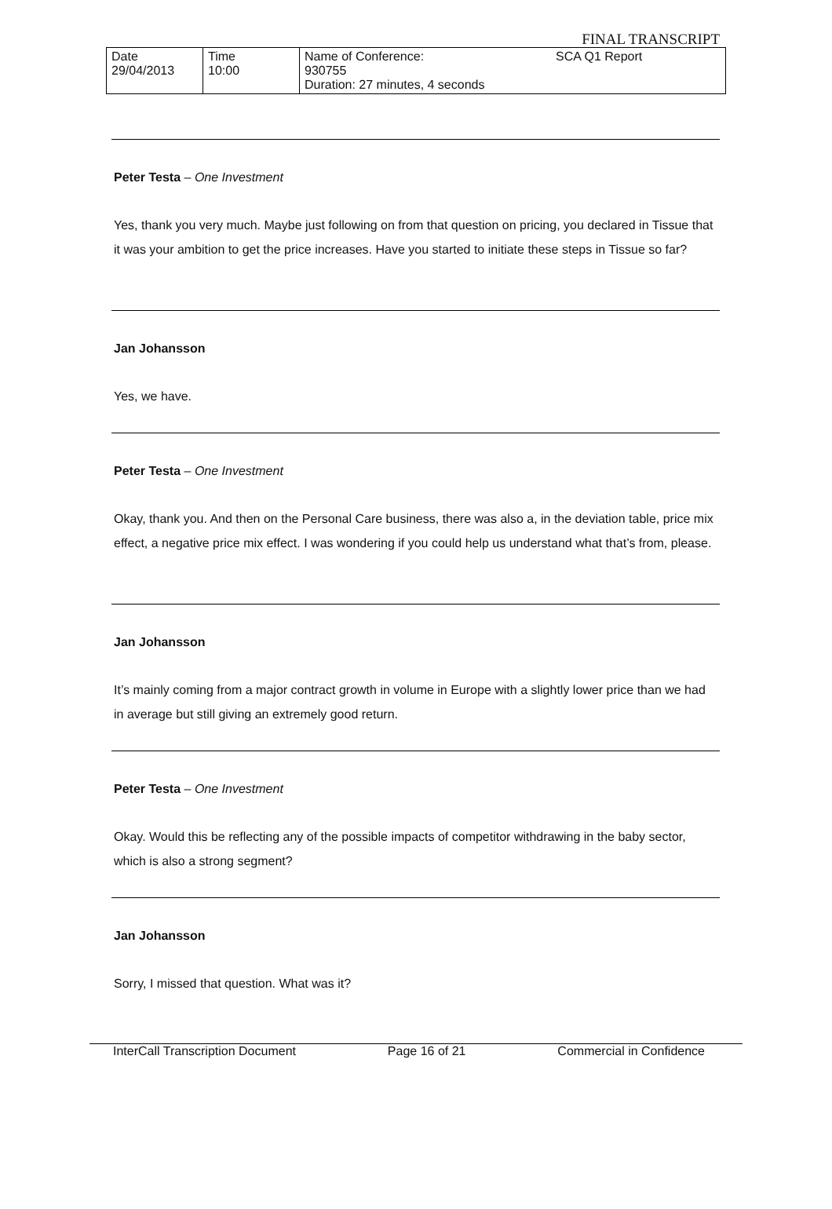FINAL TRANSCRIPT
| Date 29/04/2013 | Time 10:00 | Name of Conference: 930755 Duration: 27 minutes, 4 seconds | SCA Q1 Report |
Peter Testa – One Investment
Yes, thank you very much. Maybe just following on from that question on pricing, you declared in Tissue that it was your ambition to get the price increases. Have you started to initiate these steps in Tissue so far?
Jan Johansson
Yes, we have.
Peter Testa – One Investment
Okay, thank you. And then on the Personal Care business, there was also a, in the deviation table, price mix effect, a negative price mix effect. I was wondering if you could help us understand what that’s from, please.
Jan Johansson
It’s mainly coming from a major contract growth in volume in Europe with a slightly lower price than we had in average but still giving an extremely good return.
Peter Testa – One Investment
Okay. Would this be reflecting any of the possible impacts of competitor withdrawing in the baby sector, which is also a strong segment?
Jan Johansson
Sorry, I missed that question. What was it?
InterCall Transcription Document Page 16 of 21 Commercial in Confidence